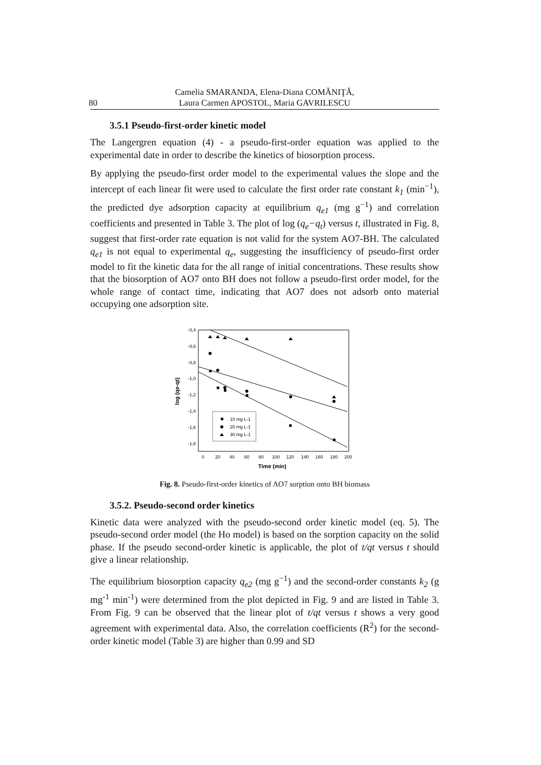80 Camelia SMARANDA, Elena-Diana COMĂNIŢĂ,
Laura Carmen APOSTOL, Maria GAVRILESCU
3.5.1 Pseudo-first-order kinetic model
The Langergren equation (4) - a pseudo-first-order equation was applied to the experimental date in order to describe the kinetics of biosorption process.
By applying the pseudo-first order model to the experimental values the slope and the intercept of each linear fit were used to calculate the first order rate constant k<sub>1</sub> (min<sup>−1</sup>), the predicted dye adsorption capacity at equilibrium q<sub>e1</sub> (mg g<sup>−1</sup>) and correlation coefficients and presented in Table 3. The plot of log (q<sub>e</sub>−q<sub>t</sub>) versus t, illustrated in Fig. 8, suggest that first-order rate equation is not valid for the system AO7-BH. The calculated q<sub>e1</sub> is not equal to experimental q<sub>e</sub>, suggesting the insufficiency of pseudo-first order model to fit the kinetic data for the all range of initial concentrations. These results show that the biosorption of AO7 onto BH does not follow a pseudo-first order model, for the whole range of contact time, indicating that AO7 does not adsorb onto material occupying one adsorption site.
-0,4
-0,6
-0,8
-1,0
-1,2
-1,4
-1,6
-1,8
0
20
40
60
80
100
120
140
160
180
200
Time (min)
log (qe-qt)
10 mg L-1
20 mg L-1
30 mg L-1
Fig. 8. Pseudo-first-order kinetics of AO7 sorption onto BH biomass
3.5.2. Pseudo-second order kinetics
Kinetic data were analyzed with the pseudo-second order kinetic model (eq. 5). The pseudo-second order model (the Ho model) is based on the sorption capacity on the solid phase. If the pseudo second-order kinetic is applicable, the plot of t/qt versus t should give a linear relationship.
The equilibrium biosorption capacity q<sub>e2</sub> (mg g<sup>−1</sup>) and the second-order constants k<sub>2</sub> (g mg<sup>-1</sup> min<sup>-1</sup>) were determined from the plot depicted in Fig. 9 and are listed in Table 3. From Fig. 9 can be observed that the linear plot of t/qt versus t shows a very good agreement with experimental data. Also, the correlation coefficients (R<sup>2</sup>) for the second-order kinetic model (Table 3) are higher than 0.99 and SD